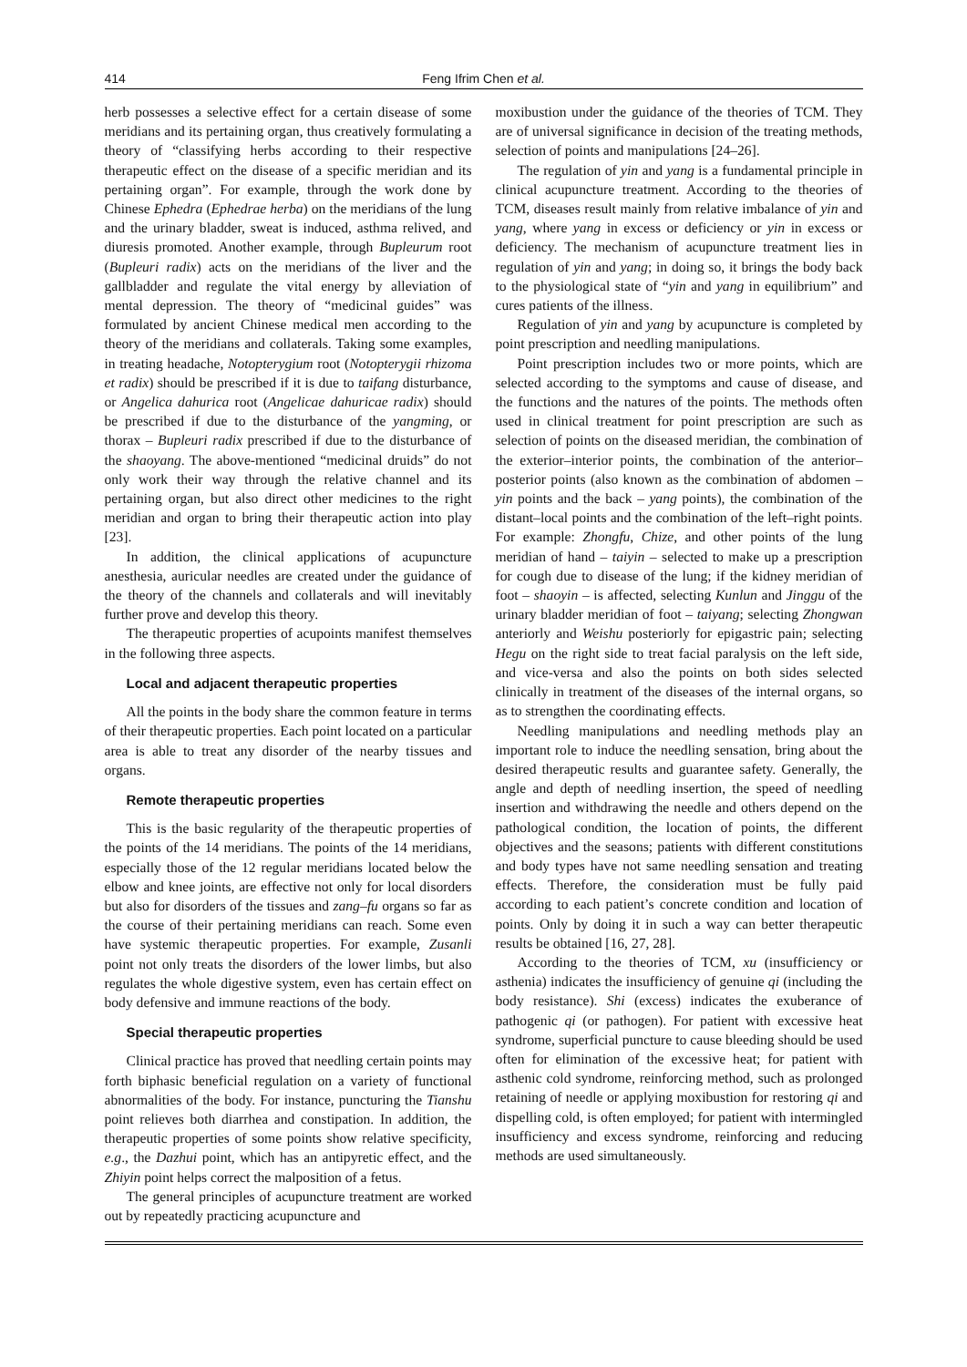414 Feng Ifrim Chen et al.
herb possesses a selective effect for a certain disease of some meridians and its pertaining organ, thus creatively formulating a theory of “classifying herbs according to their respective therapeutic effect on the disease of a specific meridian and its pertaining organ”. For example, through the work done by Chinese Ephedra (Ephedrae herba) on the meridians of the lung and the urinary bladder, sweat is induced, asthma relived, and diuresis promoted. Another example, through Bupleurum root (Bupleuri radix) acts on the meridians of the liver and the gallbladder and regulate the vital energy by alleviation of mental depression. The theory of “medicinal guides” was formulated by ancient Chinese medical men according to the theory of the meridians and collaterals. Taking some examples, in treating headache, Notopterygium root (Notopterygii rhizoma et radix) should be prescribed if it is due to taifang disturbance, or Angelica dahurica root (Angelicae dahuricae radix) should be prescribed if due to the disturbance of the yangming, or thorax – Bupleuri radix prescribed if due to the disturbance of the shaoyang. The above-mentioned “medicinal druids” do not only work their way through the relative channel and its pertaining organ, but also direct other medicines to the right meridian and organ to bring their therapeutic action into play [23].
In addition, the clinical applications of acupuncture anesthesia, auricular needles are created under the guidance of the theory of the channels and collaterals and will inevitably further prove and develop this theory.
The therapeutic properties of acupoints manifest themselves in the following three aspects.
Local and adjacent therapeutic properties
All the points in the body share the common feature in terms of their therapeutic properties. Each point located on a particular area is able to treat any disorder of the nearby tissues and organs.
Remote therapeutic properties
This is the basic regularity of the therapeutic properties of the points of the 14 meridians. The points of the 14 meridians, especially those of the 12 regular meridians located below the elbow and knee joints, are effective not only for local disorders but also for disorders of the tissues and zang–fu organs so far as the course of their pertaining meridians can reach. Some even have systemic therapeutic properties. For example, Zusanli point not only treats the disorders of the lower limbs, but also regulates the whole digestive system, even has certain effect on body defensive and immune reactions of the body.
Special therapeutic properties
Clinical practice has proved that needling certain points may forth biphasic beneficial regulation on a variety of functional abnormalities of the body. For instance, puncturing the Tianshu point relieves both diarrhea and constipation. In addition, the therapeutic properties of some points show relative specificity, e.g., the Dazhui point, which has an antipyretic effect, and the Zhiyin point helps correct the malposition of a fetus.
The general principles of acupuncture treatment are worked out by repeatedly practicing acupuncture and
moxibustion under the guidance of the theories of TCM. They are of universal significance in decision of the treating methods, selection of points and manipulations [24–26].
The regulation of yin and yang is a fundamental principle in clinical acupuncture treatment. According to the theories of TCM, diseases result mainly from relative imbalance of yin and yang, where yang in excess or deficiency or yin in excess or deficiency. The mechanism of acupuncture treatment lies in regulation of yin and yang; in doing so, it brings the body back to the physiological state of “yin and yang in equilibrium” and cures patients of the illness.
Regulation of yin and yang by acupuncture is completed by point prescription and needling manipulations.
Point prescription includes two or more points, which are selected according to the symptoms and cause of disease, and the functions and the natures of the points. The methods often used in clinical treatment for point prescription are such as selection of points on the diseased meridian, the combination of the exterior–interior points, the combination of the anterior–posterior points (also known as the combination of abdomen – yin points and the back – yang points), the combination of the distant–local points and the combination of the left–right points. For example: Zhongfu, Chize, and other points of the lung meridian of hand – taiyin – selected to make up a prescription for cough due to disease of the lung; if the kidney meridian of foot – shaoyin – is affected, selecting Kunlun and Jinggu of the urinary bladder meridian of foot – taiyang; selecting Zhongwan anteriorly and Weishu posteriorly for epigastric pain; selecting Hegu on the right side to treat facial paralysis on the left side, and vice-versa and also the points on both sides selected clinically in treatment of the diseases of the internal organs, so as to strengthen the coordinating effects.
Needling manipulations and needling methods play an important role to induce the needling sensation, bring about the desired therapeutic results and guarantee safety. Generally, the angle and depth of needling insertion, the speed of needling insertion and withdrawing the needle and others depend on the pathological condition, the location of points, the different objectives and the seasons; patients with different constitutions and body types have not same needling sensation and treating effects. Therefore, the consideration must be fully paid according to each patient’s concrete condition and location of points. Only by doing it in such a way can better therapeutic results be obtained [16, 27, 28].
According to the theories of TCM, xu (insufficiency or asthenia) indicates the insufficiency of genuine qi (including the body resistance). Shi (excess) indicates the exuberance of pathogenic qi (or pathogen). For patient with excessive heat syndrome, superficial puncture to cause bleeding should be used often for elimination of the excessive heat; for patient with asthenic cold syndrome, reinforcing method, such as prolonged retaining of needle or applying moxibustion for restoring qi and dispelling cold, is often employed; for patient with intermingled insufficiency and excess syndrome, reinforcing and reducing methods are used simultaneously.